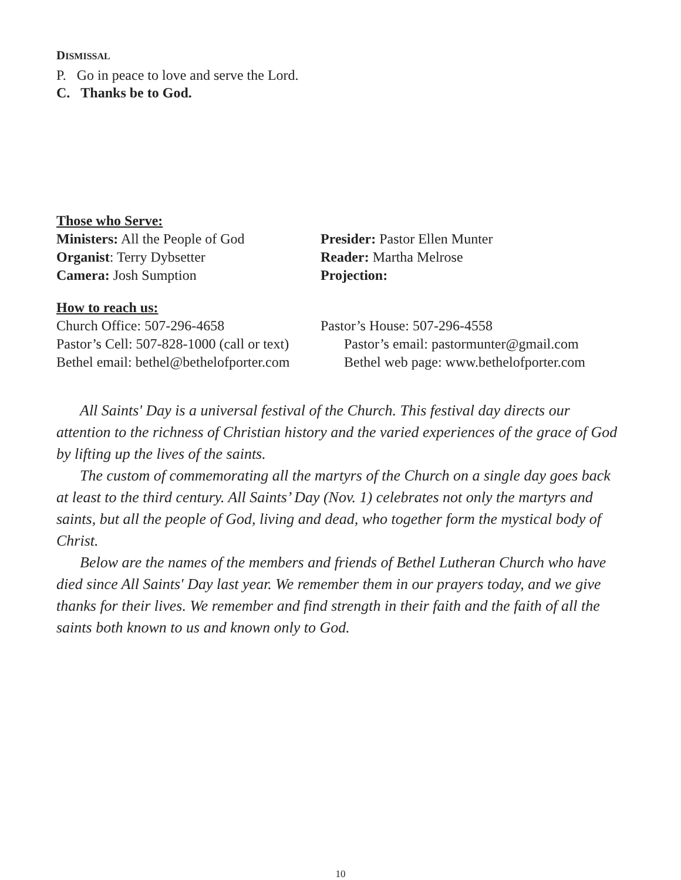DISMISSAL
P. Go in peace to love and serve the Lord.
C. Thanks be to God.
Those who Serve:
Ministers: All the People of God
Presider: Pastor Ellen Munter
Organist: Terry Dybsetter Reader: Martha Melrose
Camera: Josh Sumption Projection:
How to reach us:
Church Office: 507-296-4658 Pastor’s House: 507-296-4558
Pastor’s Cell: 507-828-1000 (call or text)
Pastor’s email: pastormunter@gmail.com
Bethel email: bethel@bethelofporter.com
Bethel web page: www.bethelofporter.com
All Saints' Day is a universal festival of the Church. This festival day directs our attention to the richness of Christian history and the varied experiences of the grace of God by lifting up the lives of the saints.
The custom of commemorating all the martyrs of the Church on a single day goes back at least to the third century. All Saints’ Day (Nov. 1) celebrates not only the martyrs and saints, but all the people of God, living and dead, who together form the mystical body of Christ.
Below are the names of the members and friends of Bethel Lutheran Church who have died since All Saints' Day last year. We remember them in our prayers today, and we give thanks for their lives. We remember and find strength in their faith and the faith of all the saints both known to us and known only to God.
10